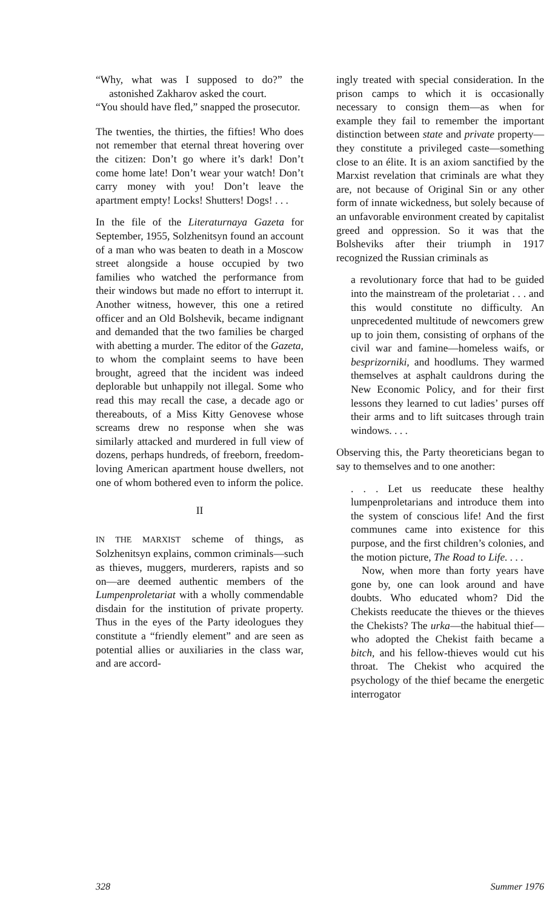“Why, what was I supposed to do?” the astonished Zakharov asked the court.
“You should have fled,” snapped the prosecutor.
The twenties, the thirties, the fifties! Who does not remember that eternal threat hovering over the citizen: Don’t go where it’s dark! Don’t come home late! Don’t wear your watch! Don’t carry money with you! Don’t leave the apartment empty! Locks! Shutters! Dogs! . . .
In the file of the Literaturnaya Gazeta for September, 1955, Solzhenitsyn found an account of a man who was beaten to death in a Moscow street alongside a house occupied by two families who watched the performance from their windows but made no effort to interrupt it. Another witness, however, this one a retired officer and an Old Bolshevik, became indignant and demanded that the two families be charged with abetting a murder. The editor of the Gazeta, to whom the complaint seems to have been brought, agreed that the incident was indeed deplorable but unhappily not illegal. Some who read this may recall the case, a decade ago or thereabouts, of a Miss Kitty Genovese whose screams drew no response when she was similarly attacked and murdered in full view of dozens, perhaps hundreds, of freeborn, freedom-loving American apartment house dwellers, not one of whom bothered even to inform the police.
II
IN THE MARXIST scheme of things, as Solzhenitsyn explains, common criminals—such as thieves, muggers, murderers, rapists and so on—are deemed authentic members of the Lumpenproletariat with a wholly commendable disdain for the institution of private property. Thus in the eyes of the Party ideologues they constitute a “friendly element” and are seen as potential allies or auxiliaries in the class war, and are accord-
ingly treated with special consideration. In the prison camps to which it is occasionally necessary to consign them—as when for example they fail to remember the important distinction between state and private property—they constitute a privileged caste—something close to an élite. It is an axiom sanctified by the Marxist revelation that criminals are what they are, not because of Original Sin or any other form of innate wickedness, but solely because of an unfavorable environment created by capitalist greed and oppression. So it was that the Bolsheviks after their triumph in 1917 recognized the Russian criminals as
a revolutionary force that had to be guided into the mainstream of the proletariat . . . and this would constitute no difficulty. An unprecedented multitude of newcomers grew up to join them, consisting of orphans of the civil war and famine—homeless waifs, or besprizorniki, and hoodlums. They warmed themselves at asphalt cauldrons during the New Economic Policy, and for their first lessons they learned to cut ladies’ purses off their arms and to lift suitcases through train windows. . . .
Observing this, the Party theoreticians began to say to themselves and to one another:
. . . Let us reeducate these healthy lumpenproletarians and introduce them into the system of conscious life! And the first communes came into existence for this purpose, and the first children’s colonies, and the motion picture, The Road to Life. . . .
Now, when more than forty years have gone by, one can look around and have doubts. Who educated whom? Did the Chekists reeducate the thieves or the thieves the Chekists? The urka—the habitual thief—who adopted the Chekist faith became a bitch, and his fellow-thieves would cut his throat. The Chekist who acquired the psychology of the thief became the energetic interrogator
328 Summer 1976